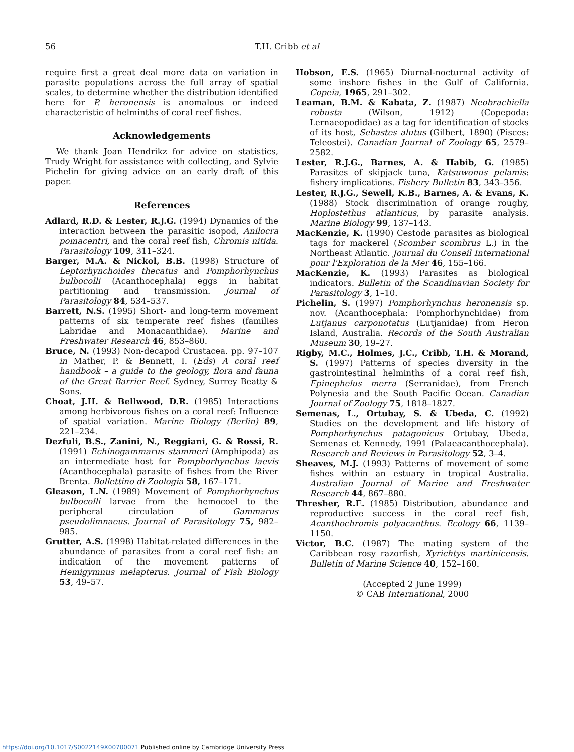56 T.H. Cribb et al
require first a great deal more data on variation in parasite populations across the full array of spatial scales, to determine whether the distribution identified here for P. heronensis is anomalous or indeed characteristic of helminths of coral reef fishes.
Acknowledgements
We thank Joan Hendrikz for advice on statistics, Trudy Wright for assistance with collecting, and Sylvie Pichelin for giving advice on an early draft of this paper.
References
Adlard, R.D. & Lester, R.J.G. (1994) Dynamics of the interaction between the parasitic isopod, Anilocra pomacentri, and the coral reef fish, Chromis nitida. Parasitology 109, 311–324.
Barger, M.A. & Nickol, B.B. (1998) Structure of Leptorhynchoides thecatus and Pomphorhynchus bulbocolli (Acanthocephala) eggs in habitat partitioning and transmission. Journal of Parasitology 84, 534–537.
Barrett, N.S. (1995) Short- and long-term movement patterns of six temperate reef fishes (families Labridae and Monacanthidae). Marine and Freshwater Research 46, 853–860.
Bruce, N. (1993) Non-decapod Crustacea. pp. 97–107 in Mather, P. & Bennett, I. (Eds) A coral reef handbook – a guide to the geology, flora and fauna of the Great Barrier Reef. Sydney, Surrey Beatty & Sons.
Choat, J.H. & Bellwood, D.R. (1985) Interactions among herbivorous fishes on a coral reef: Influence of spatial variation. Marine Biology (Berlin) 89, 221–234.
Dezfuli, B.S., Zanini, N., Reggiani, G. & Rossi, R. (1991) Echinogammarus stammeri (Amphipoda) as an intermediate host for Pomphorhynchus laevis (Acanthocephala) parasite of fishes from the River Brenta. Bollettino di Zoologia 58, 167–171.
Gleason, L.N. (1989) Movement of Pomphorhynchus bulbocolli larvae from the hemocoel to the peripheral circulation of Gammarus pseudolimnaeus. Journal of Parasitology 75, 982–985.
Grutter, A.S. (1998) Habitat-related differences in the abundance of parasites from a coral reef fish: an indication of the movement patterns of Hemigymnus melapterus. Journal of Fish Biology 53, 49–57.
Hobson, E.S. (1965) Diurnal-nocturnal activity of some inshore fishes in the Gulf of California. Copeia, 1965, 291–302.
Leaman, B.M. & Kabata, Z. (1987) Neobrachiella robusta (Wilson, 1912) (Copepoda: Lernaeopodidae) as a tag for identification of stocks of its host, Sebastes alutus (Gilbert, 1890) (Pisces: Teleostei). Canadian Journal of Zoology 65, 2579–2582.
Lester, R.J.G., Barnes, A. & Habib, G. (1985) Parasites of skipjack tuna, Katsuwonus pelamis: fishery implications. Fishery Bulletin 83, 343–356.
Lester, R.J.G., Sewell, K.B., Barnes, A. & Evans, K. (1988) Stock discrimination of orange roughy, Hoplostethus atlanticus, by parasite analysis. Marine Biology 99, 137–143.
MacKenzie, K. (1990) Cestode parasites as biological tags for mackerel (Scomber scombrus L.) in the Northeast Atlantic. Journal du Conseil International pour l'Exploration de la Mer 46, 155–166.
MacKenzie, K. (1993) Parasites as biological indicators. Bulletin of the Scandinavian Society for Parasitology 3, 1–10.
Pichelin, S. (1997) Pomphorhynchus heronensis sp. nov. (Acanthocephala: Pomphorhynchidae) from Lutjanus carponotatus (Lutjanidae) from Heron Island, Australia. Records of the South Australian Museum 30, 19–27.
Rigby, M.C., Holmes, J.C., Cribb, T.H. & Morand, S. (1997) Patterns of species diversity in the gastrointestinal helminths of a coral reef fish, Epinephelus merra (Serranidae), from French Polynesia and the South Pacific Ocean. Canadian Journal of Zoology 75, 1818–1827.
Semenas, L., Ortubay, S. & Ubeda, C. (1992) Studies on the development and life history of Pomphorhynchus patagonicus Ortubay, Ubeda, Semenas et Kennedy, 1991 (Palaeacanthocephala). Research and Reviews in Parasitology 52, 3–4.
Sheaves, M.J. (1993) Patterns of movement of some fishes within an estuary in tropical Australia. Australian Journal of Marine and Freshwater Research 44, 867–880.
Thresher, R.E. (1985) Distribution, abundance and reproductive success in the coral reef fish, Acanthochromis polyacanthus. Ecology 66, 1139–1150.
Victor, B.C. (1987) The mating system of the Caribbean rosy razorfish, Xyrichtys martinicensis. Bulletin of Marine Science 40, 152–160.
(Accepted 2 June 1999)
© CAB International, 2000
https://doi.org/10.1017/S0022149X00700071 Published online by Cambridge University Press